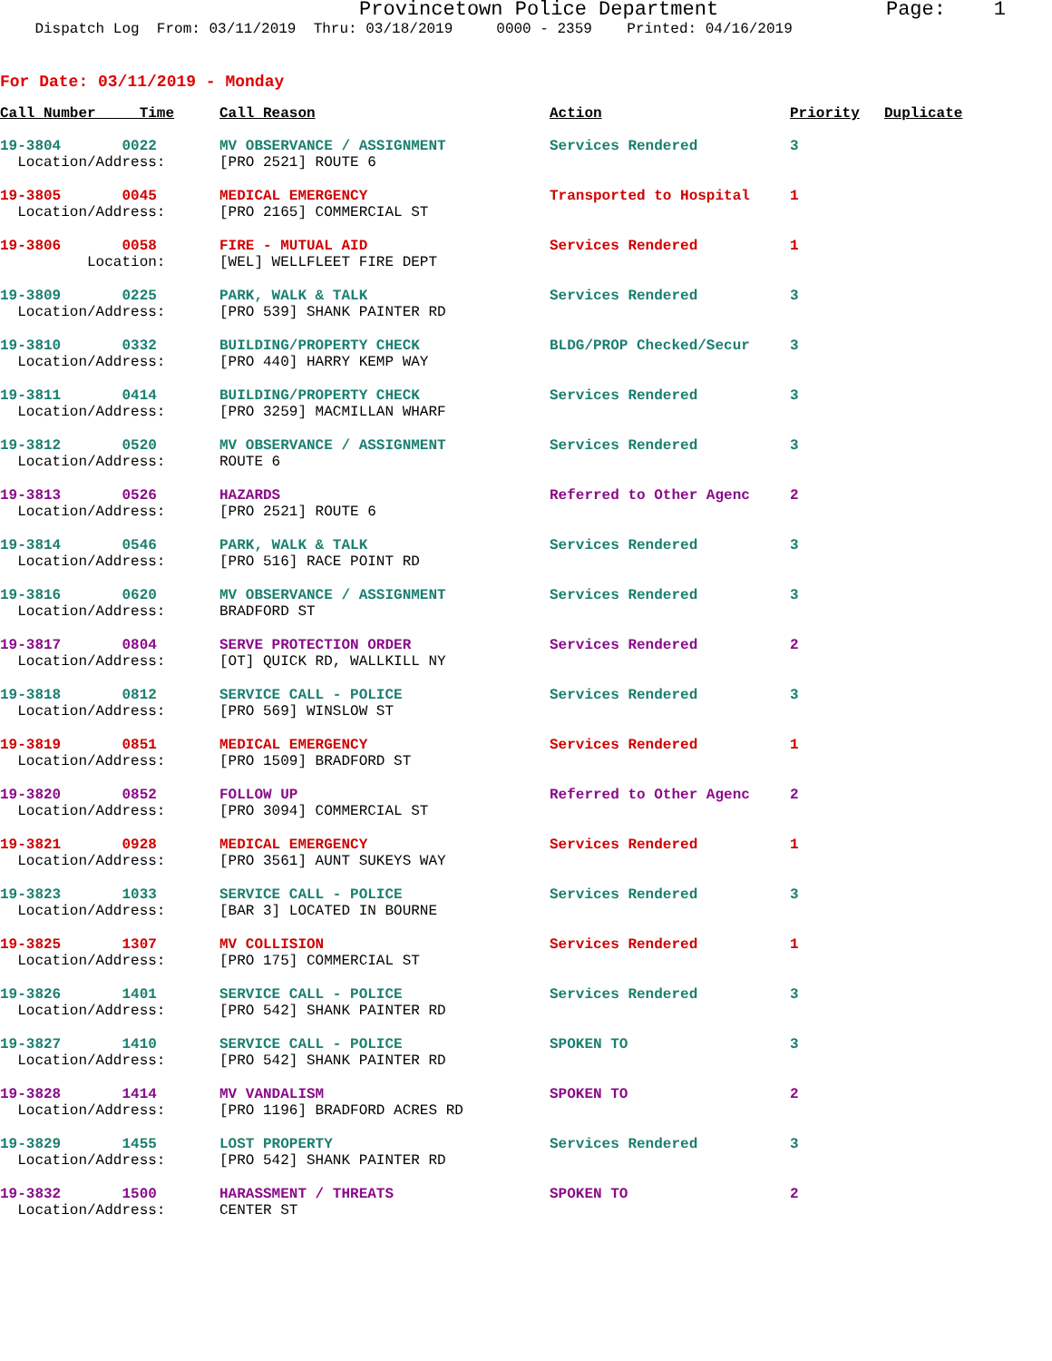Provincetown Police Department Page: 1
Dispatch Log From: 03/11/2019 Thru: 03/18/2019 0000 - 2359 Printed: 04/16/2019
For Date: 03/11/2019 - Monday
| Call Number Time | Call Reason | Action | Priority | Duplicate |
| --- | --- | --- | --- | --- |
| 19-3804 0022 | MV OBSERVANCE / ASSIGNMENT | Services Rendered | 3 | |
| Location/Address: | [PRO 2521] ROUTE 6 | | | |
| 19-3805 0045 | MEDICAL EMERGENCY | Transported to Hospital | 1 | |
| Location/Address: | [PRO 2165] COMMERCIAL ST | | | |
| 19-3806 0058 | FIRE - MUTUAL AID | Services Rendered | 1 | |
| Location: | [WEL] WELLFLEET FIRE DEPT | | | |
| 19-3809 0225 | PARK, WALK & TALK | Services Rendered | 3 | |
| Location/Address: | [PRO 539] SHANK PAINTER RD | | | |
| 19-3810 0332 | BUILDING/PROPERTY CHECK | BLDG/PROP Checked/Secur | 3 | |
| Location/Address: | [PRO 440] HARRY KEMP WAY | | | |
| 19-3811 0414 | BUILDING/PROPERTY CHECK | Services Rendered | 3 | |
| Location/Address: | [PRO 3259] MACMILLAN WHARF | | | |
| 19-3812 0520 | MV OBSERVANCE / ASSIGNMENT | Services Rendered | 3 | |
| Location/Address: | ROUTE 6 | | | |
| 19-3813 0526 | HAZARDS | Referred to Other Agenc | 2 | |
| Location/Address: | [PRO 2521] ROUTE 6 | | | |
| 19-3814 0546 | PARK, WALK & TALK | Services Rendered | 3 | |
| Location/Address: | [PRO 516] RACE POINT RD | | | |
| 19-3816 0620 | MV OBSERVANCE / ASSIGNMENT | Services Rendered | 3 | |
| Location/Address: | BRADFORD ST | | | |
| 19-3817 0804 | SERVE PROTECTION ORDER | Services Rendered | 2 | |
| Location/Address: | [OT] QUICK RD, WALLKILL NY | | | |
| 19-3818 0812 | SERVICE CALL - POLICE | Services Rendered | 3 | |
| Location/Address: | [PRO 569] WINSLOW ST | | | |
| 19-3819 0851 | MEDICAL EMERGENCY | Services Rendered | 1 | |
| Location/Address: | [PRO 1509] BRADFORD ST | | | |
| 19-3820 0852 | FOLLOW UP | Referred to Other Agenc | 2 | |
| Location/Address: | [PRO 3094] COMMERCIAL ST | | | |
| 19-3821 0928 | MEDICAL EMERGENCY | Services Rendered | 1 | |
| Location/Address: | [PRO 3561] AUNT SUKEYS WAY | | | |
| 19-3823 1033 | SERVICE CALL - POLICE | Services Rendered | 3 | |
| Location/Address: | [BAR 3] LOCATED IN BOURNE | | | |
| 19-3825 1307 | MV COLLISION | Services Rendered | 1 | |
| Location/Address: | [PRO 175] COMMERCIAL ST | | | |
| 19-3826 1401 | SERVICE CALL - POLICE | Services Rendered | 3 | |
| Location/Address: | [PRO 542] SHANK PAINTER RD | | | |
| 19-3827 1410 | SERVICE CALL - POLICE | SPOKEN TO | 3 | |
| Location/Address: | [PRO 542] SHANK PAINTER RD | | | |
| 19-3828 1414 | MV VANDALISM | SPOKEN TO | 2 | |
| Location/Address: | [PRO 1196] BRADFORD ACRES RD | | | |
| 19-3829 1455 | LOST PROPERTY | Services Rendered | 3 | |
| Location/Address: | [PRO 542] SHANK PAINTER RD | | | |
| 19-3832 1500 | HARASSMENT / THREATS | SPOKEN TO | 2 | |
| Location/Address: | CENTER ST | | | |